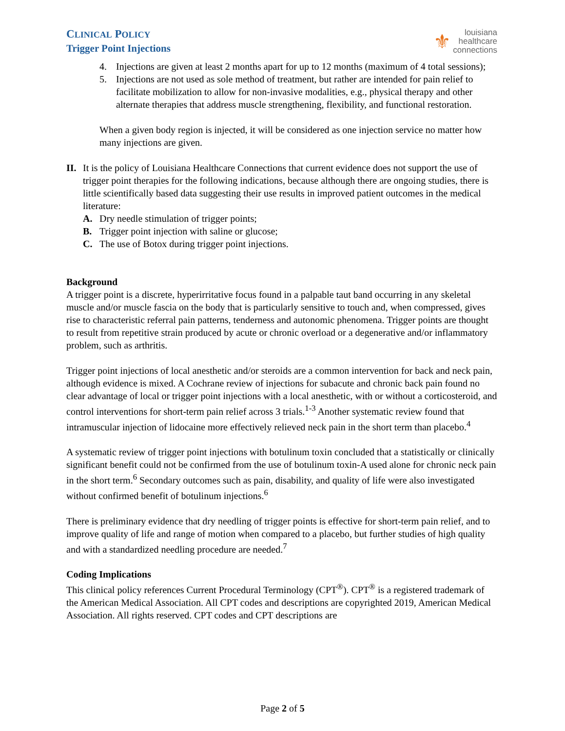CLINICAL POLICY
Trigger Point Injections
⚜
louisiana
healthcare
connections
4. Injections are given at least 2 months apart for up to 12 months (maximum of 4 total sessions);
5. Injections are not used as sole method of treatment, but rather are intended for pain relief to facilitate mobilization to allow for non-invasive modalities, e.g., physical therapy and other alternate therapies that address muscle strengthening, flexibility, and functional restoration.
When a given body region is injected, it will be considered as one injection service no matter how many injections are given.
II.
It is the policy of Louisiana Healthcare Connections that current evidence does not support the use of trigger point therapies for the following indications, because although there are ongoing studies, there is little scientifically based data suggesting their use results in improved patient outcomes in the medical literature:
A. Dry needle stimulation of trigger points;
B. Trigger point injection with saline or glucose;
C. The use of Botox during trigger point injections.
Background
A trigger point is a discrete, hyperirritative focus found in a palpable taut band occurring in any skeletal muscle and/or muscle fascia on the body that is particularly sensitive to touch and, when compressed, gives rise to characteristic referral pain patterns, tenderness and autonomic phenomena. Trigger points are thought to result from repetitive strain produced by acute or chronic overload or a degenerative and/or inflammatory problem, such as arthritis.
Trigger point injections of local anesthetic and/or steroids are a common intervention for back and neck pain, although evidence is mixed. A Cochrane review of injections for subacute and chronic back pain found no clear advantage of local or trigger point injections with a local anesthetic, with or without a corticosteroid, and control interventions for short-term pain relief across 3 trials.<sup>1-3</sup> Another systematic review found that intramuscular injection of lidocaine more effectively relieved neck pain in the short term than placebo.<sup>4</sup>
A systematic review of trigger point injections with botulinum toxin concluded that a statistically or clinically significant benefit could not be confirmed from the use of botulinum toxin-A used alone for chronic neck pain in the short term.<sup>6</sup> Secondary outcomes such as pain, disability, and quality of life were also investigated without confirmed benefit of botulinum injections.<sup>6</sup>
There is preliminary evidence that dry needling of trigger points is effective for short-term pain relief, and to improve quality of life and range of motion when compared to a placebo, but further studies of high quality and with a standardized needling procedure are needed.<sup>7</sup>
Coding Implications
This clinical policy references Current Procedural Terminology (CPT<sup>®</sup>). CPT<sup>®</sup> is a registered trademark of the American Medical Association. All CPT codes and descriptions are copyrighted 2019, American Medical Association. All rights reserved. CPT codes and CPT descriptions are
Page 2 of 5